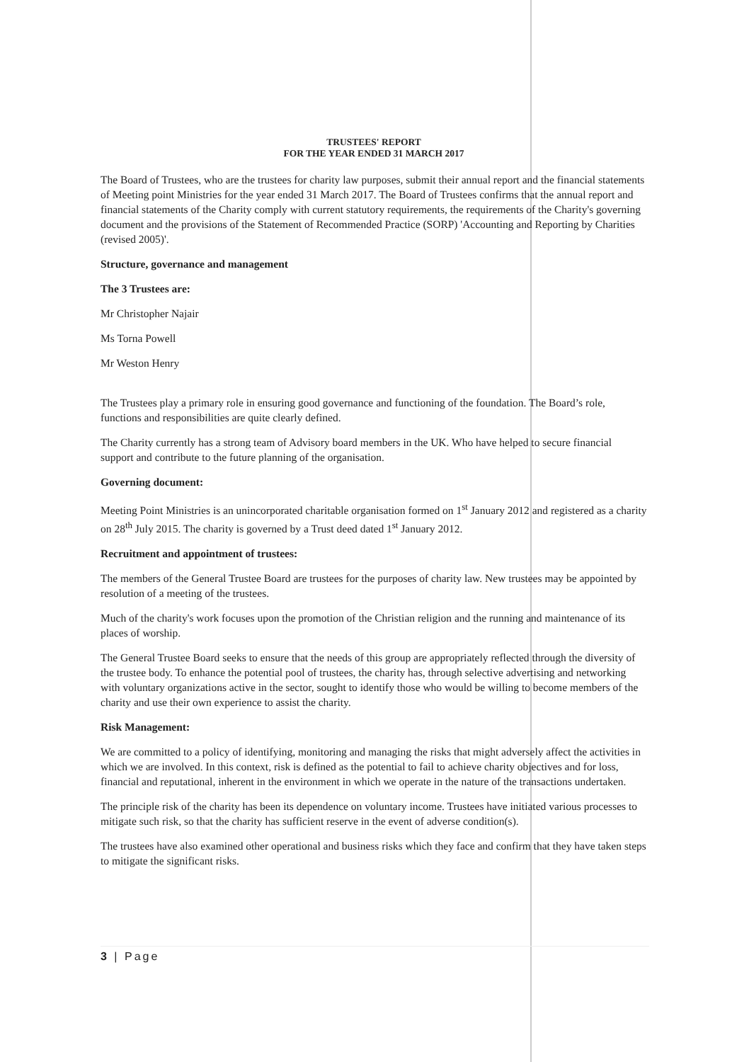TRUSTEES' REPORT
FOR THE YEAR ENDED 31 MARCH 2017
The Board of Trustees, who are the trustees for charity law purposes, submit their annual report and the financial statements of Meeting point Ministries for the year ended 31 March 2017. The Board of Trustees confirms that the annual report and financial statements of the Charity comply with current statutory requirements, the requirements of the Charity's governing document and the provisions of the Statement of Recommended Practice (SORP) 'Accounting and Reporting by Charities (revised 2005)'.
Structure, governance and management
The 3 Trustees are:
Mr Christopher Najair
Ms Torna Powell
Mr Weston Henry
The Trustees play a primary role in ensuring good governance and functioning of the foundation. The Board’s role, functions and responsibilities are quite clearly defined.
The Charity currently has a strong team of Advisory board members in the UK. Who have helped to secure financial support and contribute to the future planning of the organisation.
Governing document:
Meeting Point Ministries is an unincorporated charitable organisation formed on 1<sup>st</sup> January 2012 and registered as a charity on 28<sup>th</sup> July 2015. The charity is governed by a Trust deed dated 1<sup>st</sup> January 2012.
Recruitment and appointment of trustees:
The members of the General Trustee Board are trustees for the purposes of charity law. New trustees may be appointed by resolution of a meeting of the trustees.
Much of the charity's work focuses upon the promotion of the Christian religion and the running and maintenance of its places of worship.
The General Trustee Board seeks to ensure that the needs of this group are appropriately reflected through the diversity of the trustee body. To enhance the potential pool of trustees, the charity has, through selective advertising and networking with voluntary organizations active in the sector, sought to identify those who would be willing to become members of the charity and use their own experience to assist the charity.
Risk Management:
We are committed to a policy of identifying, monitoring and managing the risks that might adversely affect the activities in which we are involved. In this context, risk is defined as the potential to fail to achieve charity objectives and for loss, financial and reputational, inherent in the environment in which we operate in the nature of the transactions undertaken.
The principle risk of the charity has been its dependence on voluntary income. Trustees have initiated various processes to mitigate such risk, so that the charity has sufficient reserve in the event of adverse condition(s).
The trustees have also examined other operational and business risks which they face and confirm that they have taken steps to mitigate the significant risks.
3 | Page